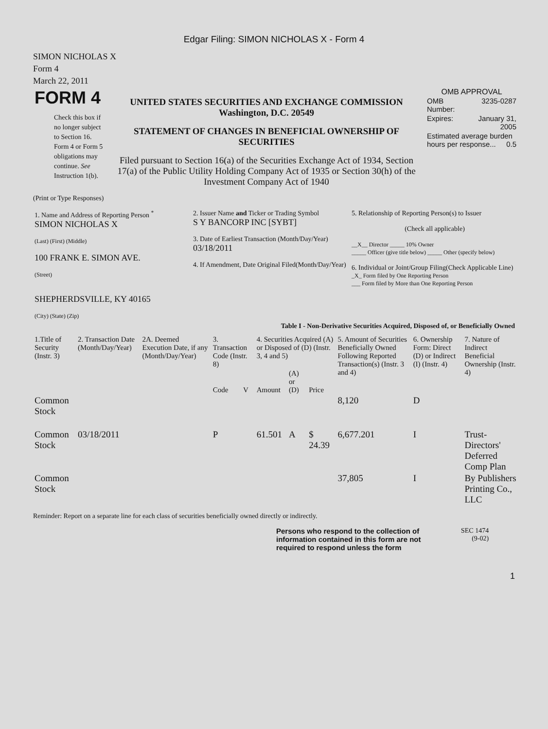Edgar Filing: SIMON NICHOLAS X - Form 4
SIMON NICHOLAS X
Form 4
March 22, 2011
| FORM 4 Check this box if no longer subject to Section 16. Form 4 or Form 5 obligations may continue. See Instruction 1(b). | UNITED STATES SECURITIES AND EXCHANGE COMMISSION Washington, D.C. 20549 STATEMENT OF CHANGES IN BENEFICIAL OWNERSHIP OF SECURITIES Filed pursuant to Section 16(a) of the Securities Exchange Act of 1934, Section 17(a) of the Public Utility Holding Company Act of 1935 or Section 30(h) of the Investment Company Act of 1940 | OMB APPROVAL / OMB Number: / 3235-0287 / / Expires: / January 31, 2005 / / Estimated average burden hours per response... 0.5 / / |
(Print or Type Responses)
| 1. Name and Address of Reporting Person <sup>*</sup> SIMON NICHOLAS X (Last) (First) (Middle) 100 FRANK E. SIMON AVE. (Street) SHEPHERDSVILLE, KY 40165 (City) (State) (Zip) | 2. Issuer Name and Ticker or Trading Symbol S Y BANCORP INC [SYBT] 3. Date of Earliest Transaction (Month/Day/Year) 03/18/2011 4. If Amendment, Date Original Filed(Month/Day/Year) | 5. Relationship of Reporting Person(s) to Issuer (Check all applicable) __X__ Director _____ 10% Owner _____ Officer (give title below) _____ Other (specify below) 6. Individual or Joint/Group Filing(Check Applicable Line) _X_ Form filed by One Reporting Person ___ Form filed by More than One Reporting Person |
Table I - Non-Derivative Securities Acquired, Disposed of, or Beneficially Owned
| 1.Title of Security (Instr. 3) | 2. Transaction Date (Month/Day/Year) | 2A. Deemed Execution Date, if any (Month/Day/Year) | 3. Transaction Code (Instr. 8) | | 4. Securities Acquired (A) or Disposed of (D) (Instr. 3, 4 and 5) | | | 5. Amount of Securities Beneficially Owned Following Reported Transaction(s) (Instr. 3 and 4) | 6. Ownership Form: Direct (D) or Indirect (I) (Instr. 4) | 7. Nature of Indirect Beneficial Ownership (Instr. 4) |
| --- | --- | --- | --- | --- | --- | --- | --- | --- | --- | --- |
| | | | Code | V | Amount | (A) or (D) | Price | | | |
| Common Stock | | | | | | | | 8,120 | D | |
| Common Stock | 03/18/2011 | | P | | 61.501 | A | $ 24.39 | 6,677.201 | I | Trust-Directors' Deferred Comp Plan |
| Common Stock | | | | | | | | 37,805 | I | By Publishers Printing Co., LLC |
Reminder: Report on a separate line for each class of securities beneficially owned directly or indirectly.
Persons who respond to the collection of information contained in this form are not required to respond unless the form
SEC 1474
(9-02)
1